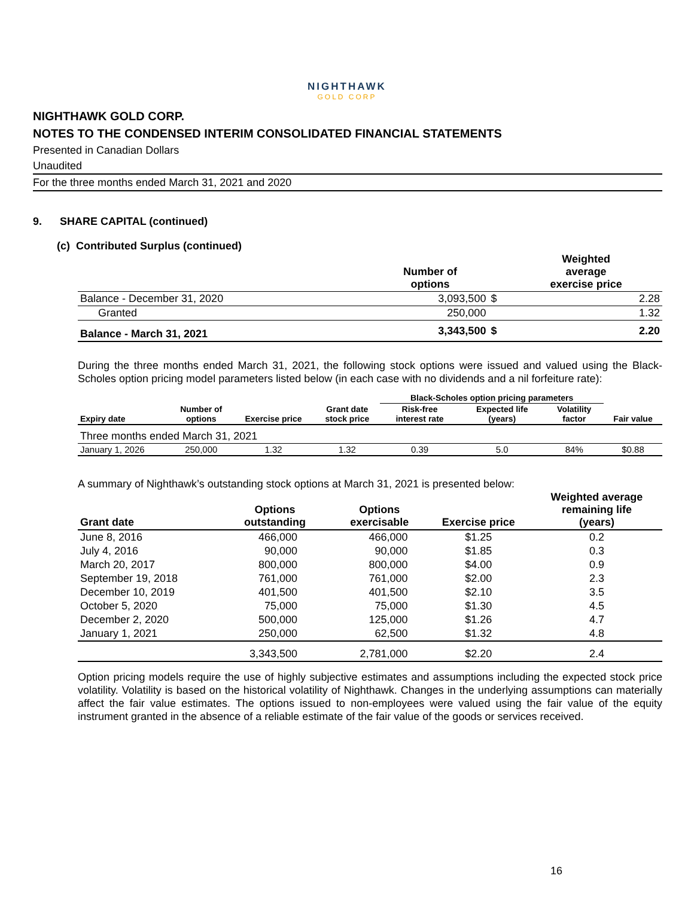NIGHTHAWK
GOLD CORP
NIGHTHAWK GOLD CORP.
NOTES TO THE CONDENSED INTERIM CONSOLIDATED FINANCIAL STATEMENTS
Presented in Canadian Dollars
Unaudited
For the three months ended March 31, 2021 and 2020
9. SHARE CAPITAL (continued)
(c) Contributed Surplus (continued)
| | Number of options | | Weighted average exercise price |
| --- | --- | --- | --- |
| Balance - December 31, 2020 | 3,093,500 | $ | 2.28 |
| Granted | 250,000 | | 1.32 |
| Balance - March 31, 2021 | 3,343,500 | $ | 2.20 |
During the three months ended March 31, 2021, the following stock options were issued and valued using the Black-Scholes option pricing model parameters listed below (in each case with no dividends and a nil forfeiture rate):
| | | | | Black-Scholes option pricing parameters | | | |
| --- | --- | --- | --- | --- | --- | --- | --- |
| Expiry date | Number of options | Exercise price | Grant date stock price | Risk-free interest rate | Expected life (years) | Volatility factor | Fair value |
| Three months ended March 31, 2021 | | | | | | | |
| January 1, 2026 | 250,000 | 1.32 | 1.32 | 0.39 | 5.0 | 84% | $0.88 |
A summary of Nighthawk’s outstanding stock options at March 31, 2021 is presented below:
| Grant date | Options outstanding | Options exercisable | Exercise price | Weighted average remaining life (years) |
| --- | --- | --- | --- | --- |
| June 8, 2016 | 466,000 | 466,000 | $1.25 | 0.2 |
| July 4, 2016 | 90,000 | 90,000 | $1.85 | 0.3 |
| March 20, 2017 | 800,000 | 800,000 | $4.00 | 0.9 |
| September 19, 2018 | 761,000 | 761,000 | $2.00 | 2.3 |
| December 10, 2019 | 401,500 | 401,500 | $2.10 | 3.5 |
| October 5, 2020 | 75,000 | 75,000 | $1.30 | 4.5 |
| December 2, 2020 | 500,000 | 125,000 | $1.26 | 4.7 |
| January 1, 2021 | 250,000 | 62,500 | $1.32 | 4.8 |
| | 3,343,500 | 2,781,000 | $2.20 | 2.4 |
Option pricing models require the use of highly subjective estimates and assumptions including the expected stock price volatility. Volatility is based on the historical volatility of Nighthawk. Changes in the underlying assumptions can materially affect the fair value estimates. The options issued to non-employees were valued using the fair value of the equity instrument granted in the absence of a reliable estimate of the fair value of the goods or services received.
16